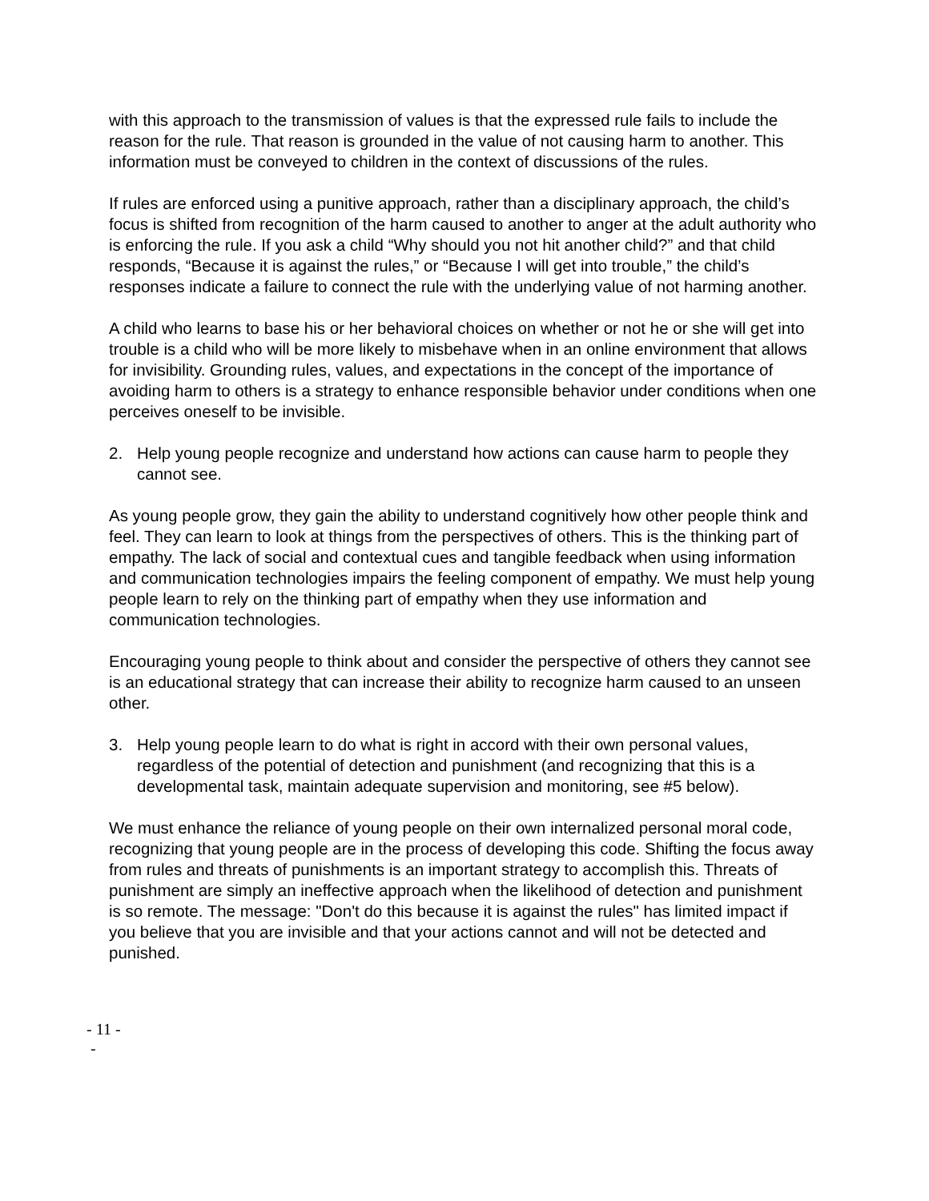with this approach to the transmission of values is that the expressed rule fails to include the reason for the rule. That reason is grounded in the value of not causing harm to another. This information must be conveyed to children in the context of discussions of the rules.
If rules are enforced using a punitive approach, rather than a disciplinary approach, the child’s focus is shifted from recognition of the harm caused to another to anger at the adult authority who is enforcing the rule. If you ask a child “Why should you not hit another child?” and that child responds, “Because it is against the rules,” or “Because I will get into trouble,” the child’s responses indicate a failure to connect the rule with the underlying value of not harming another.
A child who learns to base his or her behavioral choices on whether or not he or she will get into trouble is a child who will be more likely to misbehave when in an online environment that allows for invisibility. Grounding rules, values, and expectations in the concept of the importance of avoiding harm to others is a strategy to enhance responsible behavior under conditions when one perceives oneself to be invisible.
2. Help young people recognize and understand how actions can cause harm to people they cannot see.
As young people grow, they gain the ability to understand cognitively how other people think and feel. They can learn to look at things from the perspectives of others. This is the thinking part of empathy. The lack of social and contextual cues and tangible feedback when using information and communication technologies impairs the feeling component of empathy. We must help young people learn to rely on the thinking part of empathy when they use information and communication technologies.
Encouraging young people to think about and consider the perspective of others they cannot see is an educational strategy that can increase their ability to recognize harm caused to an unseen other.
3. Help young people learn to do what is right in accord with their own personal values, regardless of the potential of detection and punishment (and recognizing that this is a developmental task, maintain adequate supervision and monitoring, see #5 below).
We must enhance the reliance of young people on their own internalized personal moral code, recognizing that young people are in the process of developing this code. Shifting the focus away from rules and threats of punishments is an important strategy to accomplish this. Threats of punishment are simply an ineffective approach when the likelihood of detection and punishment is so remote. The message: "Don't do this because it is against the rules" has limited impact if you believe that you are invisible and that your actions cannot and will not be detected and punished.
- 11 -
-